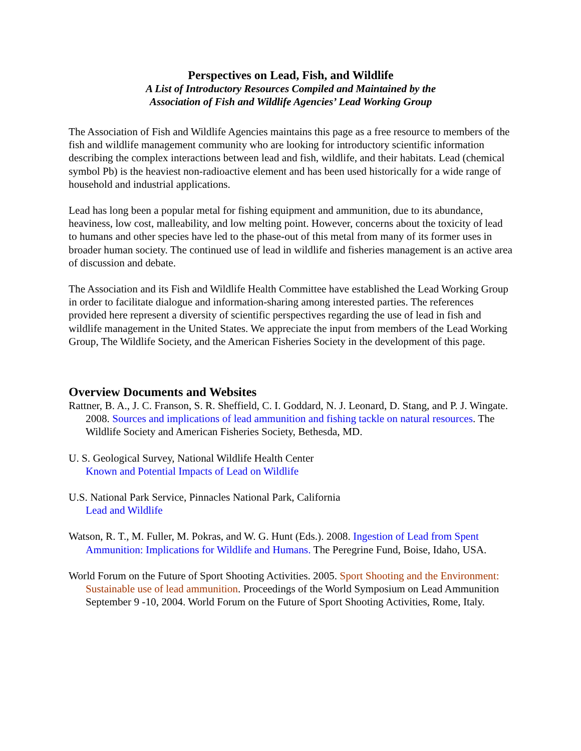Perspectives on Lead, Fish, and Wildlife
A List of Introductory Resources Compiled and Maintained by the
Association of Fish and Wildlife Agencies’ Lead Working Group
The Association of Fish and Wildlife Agencies maintains this page as a free resource to members of the fish and wildlife management community who are looking for introductory scientific information describing the complex interactions between lead and fish, wildlife, and their habitats. Lead (chemical symbol Pb) is the heaviest non-radioactive element and has been used historically for a wide range of household and industrial applications.
Lead has long been a popular metal for fishing equipment and ammunition, due to its abundance, heaviness, low cost, malleability, and low melting point. However, concerns about the toxicity of lead to humans and other species have led to the phase-out of this metal from many of its former uses in broader human society. The continued use of lead in wildlife and fisheries management is an active area of discussion and debate.
The Association and its Fish and Wildlife Health Committee have established the Lead Working Group in order to facilitate dialogue and information-sharing among interested parties. The references provided here represent a diversity of scientific perspectives regarding the use of lead in fish and wildlife management in the United States. We appreciate the input from members of the Lead Working Group, The Wildlife Society, and the American Fisheries Society in the development of this page.
Overview Documents and Websites
Rattner, B. A., J. C. Franson, S. R. Sheffield, C. I. Goddard, N. J. Leonard, D. Stang, and P. J. Wingate. 2008. Sources and implications of lead ammunition and fishing tackle on natural resources. The Wildlife Society and American Fisheries Society, Bethesda, MD.
U. S. Geological Survey, National Wildlife Health Center
Known and Potential Impacts of Lead on Wildlife
U.S. National Park Service, Pinnacles National Park, California
Lead and Wildlife
Watson, R. T., M. Fuller, M. Pokras, and W. G. Hunt (Eds.). 2008. Ingestion of Lead from Spent Ammunition: Implications for Wildlife and Humans. The Peregrine Fund, Boise, Idaho, USA.
World Forum on the Future of Sport Shooting Activities. 2005. Sport Shooting and the Environment: Sustainable use of lead ammunition. Proceedings of the World Symposium on Lead Ammunition September 9 -10, 2004. World Forum on the Future of Sport Shooting Activities, Rome, Italy.